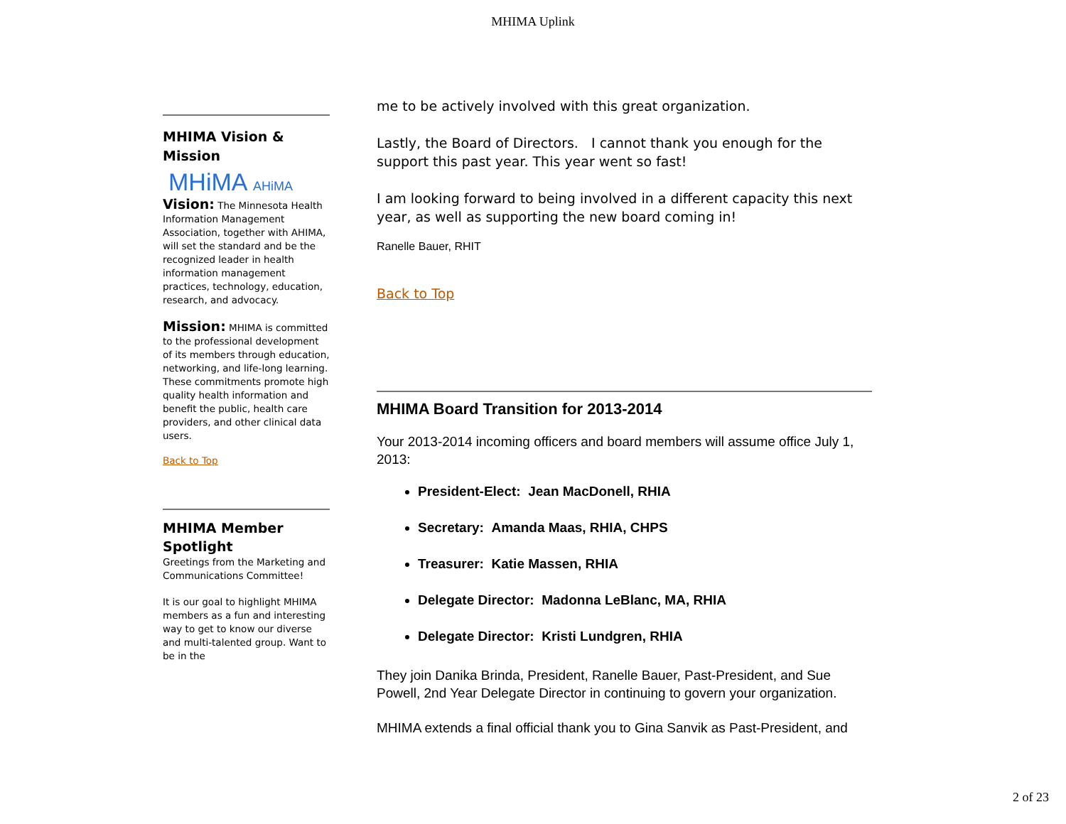MHIMA Uplink
MHIMA Vision & Mission
MHiMA AHiMA
Vision: The Minnesota Health Information Management Association, together with AHIMA, will set the standard and be the recognized leader in health information management practices, technology, education, research, and advocacy.
Mission: MHIMA is committed to the professional development of its members through education, networking, and life-long learning. These commitments promote high quality health information and benefit the public, health care providers, and other clinical data users.
Back to Top
MHIMA Member Spotlight
Greetings from the Marketing and Communications Committee!
It is our goal to highlight MHIMA members as a fun and interesting way to get to know our diverse and multi-talented group. Want to be in the
me to be actively involved with this great organization.
Lastly, the Board of Directors. I cannot thank you enough for the support this past year. This year went so fast!
I am looking forward to being involved in a different capacity this next year, as well as supporting the new board coming in!
Ranelle Bauer, RHIT
Back to Top
MHIMA Board Transition for 2013-2014
Your 2013-2014 incoming officers and board members will assume office July 1, 2013:
President-Elect: Jean MacDonell, RHIA
Secretary: Amanda Maas, RHIA, CHPS
Treasurer: Katie Massen, RHIA
Delegate Director: Madonna LeBlanc, MA, RHIA
Delegate Director: Kristi Lundgren, RHIA
They join Danika Brinda, President, Ranelle Bauer, Past-President, and Sue Powell, 2nd Year Delegate Director in continuing to govern your organization.
MHIMA extends a final official thank you to Gina Sanvik as Past-President, and
2 of 23